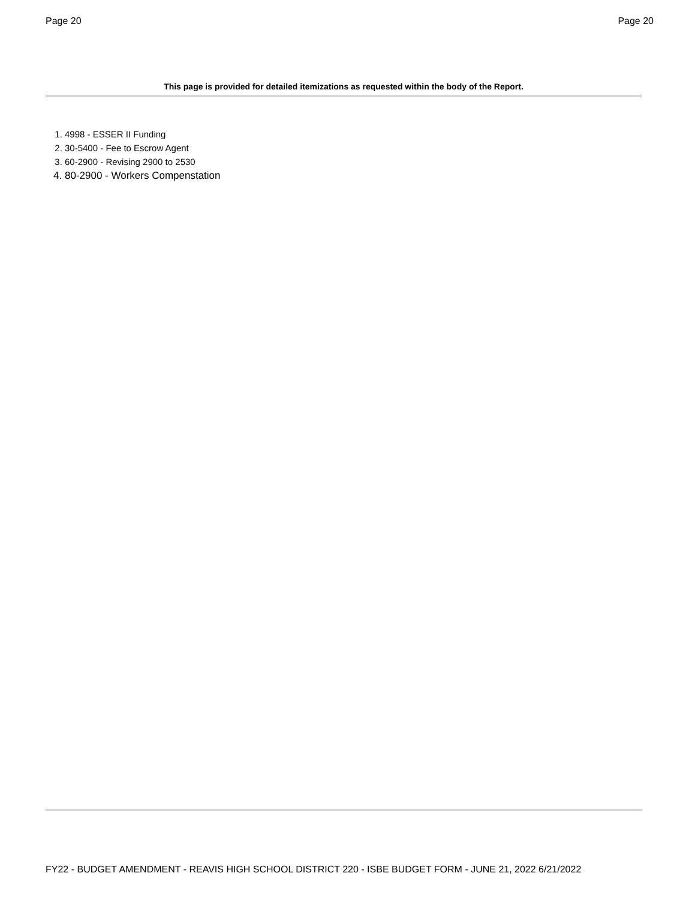Page 20 Page 20
This page is provided for detailed itemizations as requested within the body of the Report.
1. 4998 - ESSER II Funding
2. 30-5400 - Fee to Escrow Agent
3. 60-2900 - Revising 2900 to 2530
4. 80-2900 - Workers Compenstation
FY22 - BUDGET AMENDMENT - REAVIS HIGH SCHOOL DISTRICT 220 - ISBE BUDGET FORM - JUNE 21, 2022 6/21/2022